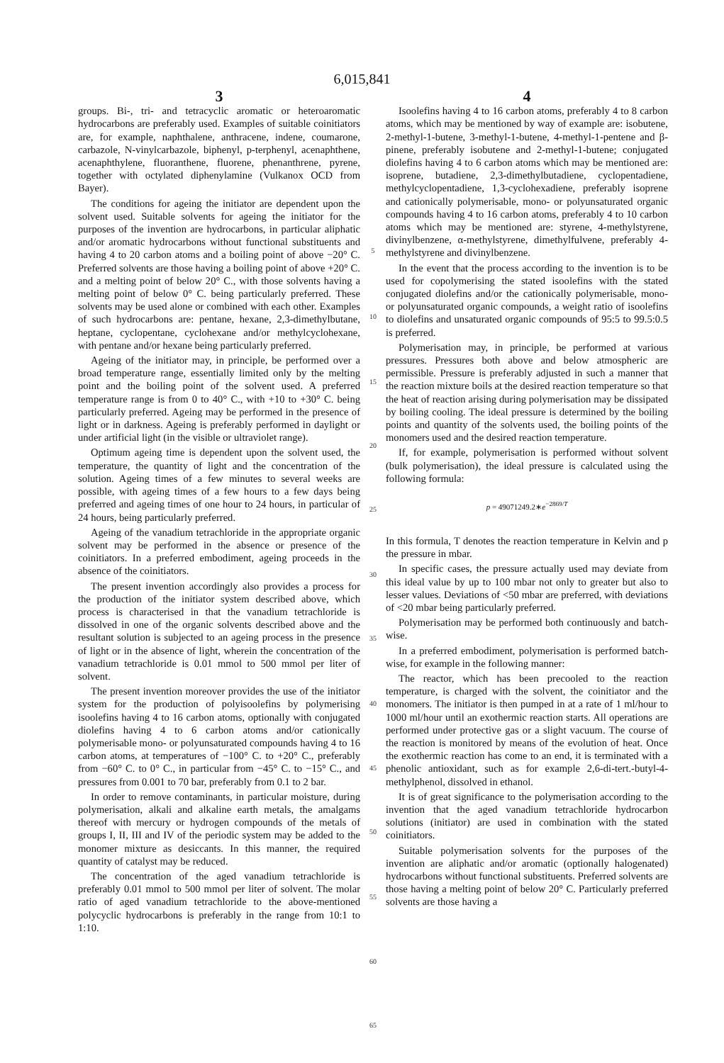6,015,841
3
groups. Bi-, tri- and tetracyclic aromatic or heteroaromatic hydrocarbons are preferably used. Examples of suitable coinitiators are, for example, naphthalene, anthracene, indene, coumarone, carbazole, N-vinylcarbazole, biphenyl, p-terphenyl, acenaphthene, acenaphthylene, fluoranthene, fluorene, phenanthrene, pyrene, together with octylated diphenylamine (Vulkanox OCD from Bayer).
The conditions for ageing the initiator are dependent upon the solvent used. Suitable solvents for ageing the initiator for the purposes of the invention are hydrocarbons, in particular aliphatic and/or aromatic hydrocarbons without functional substituents and having 4 to 20 carbon atoms and a boiling point of above −20° C. Preferred solvents are those having a boiling point of above +20° C. and a melting point of below 20° C., with those solvents having a melting point of below 0° C. being particularly preferred. These solvents may be used alone or combined with each other. Examples of such hydrocarbons are: pentane, hexane, 2,3-dimethylbutane, heptane, cyclopentane, cyclohexane and/or methylcyclohexane, with pentane and/or hexane being particularly preferred.
Ageing of the initiator may, in principle, be performed over a broad temperature range, essentially limited only by the melting point and the boiling point of the solvent used. A preferred temperature range is from 0 to 40° C., with +10 to +30° C. being particularly preferred. Ageing may be performed in the presence of light or in darkness. Ageing is preferably performed in daylight or under artificial light (in the visible or ultraviolet range).
Optimum ageing time is dependent upon the solvent used, the temperature, the quantity of light and the concentration of the solution. Ageing times of a few minutes to several weeks are possible, with ageing times of a few hours to a few days being preferred and ageing times of one hour to 24 hours, in particular of 24 hours, being particularly preferred.
Ageing of the vanadium tetrachloride in the appropriate organic solvent may be performed in the absence or presence of the coinitiators. In a preferred embodiment, ageing proceeds in the absence of the coinitiators.
The present invention accordingly also provides a process for the production of the initiator system described above, which process is characterised in that the vanadium tetrachloride is dissolved in one of the organic solvents described above and the resultant solution is subjected to an ageing process in the presence of light or in the absence of light, wherein the concentration of the vanadium tetrachloride is 0.01 mmol to 500 mmol per liter of solvent.
The present invention moreover provides the use of the initiator system for the production of polyisoolefins by polymerising isoolefins having 4 to 16 carbon atoms, optionally with conjugated diolefins having 4 to 6 carbon atoms and/or cationically polymerisable mono- or polyunsaturated compounds having 4 to 16 carbon atoms, at temperatures of −100° C. to +20° C., preferably from −60° C. to 0° C., in particular from −45° C. to −15° C., and pressures from 0.001 to 70 bar, preferably from 0.1 to 2 bar.
In order to remove contaminants, in particular moisture, during polymerisation, alkali and alkaline earth metals, the amalgams thereof with mercury or hydrogen compounds of the metals of groups I, II, III and IV of the periodic system may be added to the monomer mixture as desiccants. In this manner, the required quantity of catalyst may be reduced.
The concentration of the aged vanadium tetrachloride is preferably 0.01 mmol to 500 mmol per liter of solvent. The molar ratio of aged vanadium tetrachloride to the above-mentioned polycyclic hydrocarbons is preferably in the range from 10:1 to 1:10.
5
10
15
20
25
30
35
40
45
50
55
60
65
4
Isoolefins having 4 to 16 carbon atoms, preferably 4 to 8 carbon atoms, which may be mentioned by way of example are: isobutene, 2-methyl-1-butene, 3-methyl-1-butene, 4-methyl-1-pentene and β-pinene, preferably isobutene and 2-methyl-1-butene; conjugated diolefins having 4 to 6 carbon atoms which may be mentioned are: isoprene, butadiene, 2,3-dimethylbutadiene, cyclopentadiene, methylcyclopentadiene, 1,3-cyclohexadiene, preferably isoprene and cationically polymerisable, mono- or polyunsaturated organic compounds having 4 to 16 carbon atoms, preferably 4 to 10 carbon atoms which may be mentioned are: styrene, 4-methylstyrene, divinylbenzene, α-methylstyrene, dimethylfulvene, preferably 4-methylstyrene and divinylbenzene.
In the event that the process according to the invention is to be used for copolymerising the stated isoolefins with the stated conjugated diolefins and/or the cationically polymerisable, mono- or polyunsaturated organic compounds, a weight ratio of isoolefins to diolefins and unsaturated organic compounds of 95:5 to 99.5:0.5 is preferred.
Polymerisation may, in principle, be performed at various pressures. Pressures both above and below atmospheric are permissible. Pressure is preferably adjusted in such a manner that the reaction mixture boils at the desired reaction temperature so that the heat of reaction arising during polymerisation may be dissipated by boiling cooling. The ideal pressure is determined by the boiling points and quantity of the solvents used, the boiling points of the monomers used and the desired reaction temperature.
If, for example, polymerisation is performed without solvent (bulk polymerisation), the ideal pressure is calculated using the following formula:
p = 49071249.2∗e<sup>−2869/T</sup>
In this formula, T denotes the reaction temperature in Kelvin and p the pressure in mbar.
In specific cases, the pressure actually used may deviate from this ideal value by up to 100 mbar not only to greater but also to lesser values. Deviations of <50 mbar are preferred, with deviations of <20 mbar being particularly preferred.
Polymerisation may be performed both continuously and batch-wise.
In a preferred embodiment, polymerisation is performed batch-wise, for example in the following manner:
The reactor, which has been precooled to the reaction temperature, is charged with the solvent, the coinitiator and the monomers. The initiator is then pumped in at a rate of 1 ml/hour to 1000 ml/hour until an exothermic reaction starts. All operations are performed under protective gas or a slight vacuum. The course of the reaction is monitored by means of the evolution of heat. Once the exothermic reaction has come to an end, it is terminated with a phenolic antioxidant, such as for example 2,6-di-tert.-butyl-4-methylphenol, dissolved in ethanol.
It is of great significance to the polymerisation according to the invention that the aged vanadium tetrachloride hydrocarbon solutions (initiator) are used in combination with the stated coinitiators.
Suitable polymerisation solvents for the purposes of the invention are aliphatic and/or aromatic (optionally halogenated) hydrocarbons without functional substituents. Preferred solvents are those having a melting point of below 20° C. Particularly preferred solvents are those having a